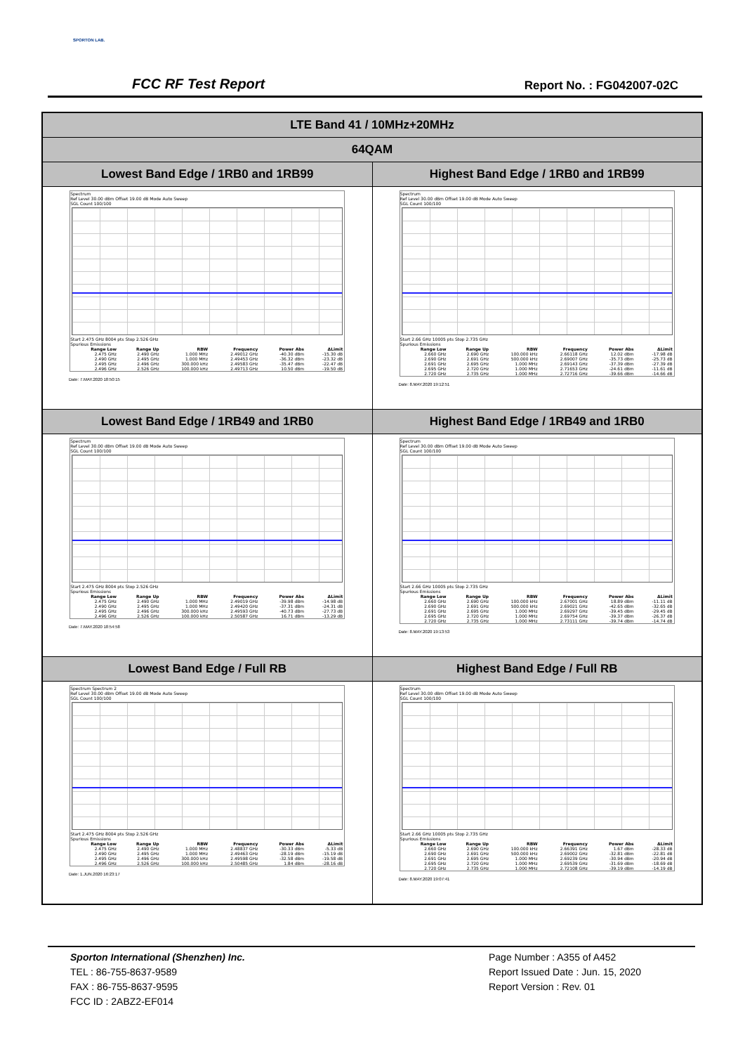SPORTON LAB.
FCC RF Test Report Report No. : FG042007-02C
| LTE Band 41 / 10MHz+20MHz | |
| 64QAM | |
| Lowest Band Edge / 1RB0 and 1RB99 | Highest Band Edge / 1RB0 and 1RB99 |
| Spectrum Ref Level 30.00 dBm Offset 19.00 dB Mode Auto Sweep SGL Count 100/100 Start 2.475 GHz 8004 pts Stop 2.526 GHz Spurious Emissions / Range Low / Range Up / RBW / Frequency / Power Abs / ΔLimit / / --- / --- / --- / --- / --- / --- / / 2.475 GHz / 2.490 GHz / 1.000 MHz / 2.49012 GHz / -40.30 dBm / -15.30 dB / / 2.490 GHz / 2.495 GHz / 1.000 MHz / 2.49453 GHz / -36.32 dBm / -23.32 dB / / 2.495 GHz / 2.496 GHz / 300.000 kHz / 2.49583 GHz / -35.47 dBm / -22.47 dB / / 2.496 GHz / 2.526 GHz / 100.000 kHz / 2.49713 GHz / 10.50 dBm / -19.50 dB / Date: 7.MAY.2020 18:50:15 | Spectrum Ref Level 30.00 dBm Offset 19.00 dB Mode Auto Sweep SGL Count 100/100 Start 2.66 GHz 10005 pts Stop 2.735 GHz Spurious Emissions / Range Low / Range Up / RBW / Frequency / Power Abs / ΔLimit / / --- / --- / --- / --- / --- / --- / / 2.660 GHz / 2.690 GHz / 100.000 kHz / 2.66118 GHz / 12.02 dBm / -17.98 dB / / 2.690 GHz / 2.691 GHz / 500.000 kHz / 2.69007 GHz / -35.73 dBm / -25.73 dB / / 2.691 GHz / 2.695 GHz / 1.000 MHz / 2.69143 GHz / -37.39 dBm / -27.39 dB / / 2.695 GHz / 2.720 GHz / 1.000 MHz / 2.71653 GHz / -24.61 dBm / -11.61 dB / / 2.720 GHz / 2.735 GHz / 1.000 MHz / 2.72716 GHz / -39.66 dBm / -14.66 dB / Date: 8.MAY.2020 19:12:51 |
| Lowest Band Edge / 1RB49 and 1RB0 | Highest Band Edge / 1RB49 and 1RB0 |
| Spectrum Ref Level 30.00 dBm Offset 19.00 dB Mode Auto Sweep SGL Count 100/100 Start 2.475 GHz 8004 pts Stop 2.526 GHz Spurious Emissions / Range Low / Range Up / RBW / Frequency / Power Abs / ΔLimit / / --- / --- / --- / --- / --- / --- / / 2.475 GHz / 2.490 GHz / 1.000 MHz / 2.49019 GHz / -39.98 dBm / -14.98 dB / / 2.490 GHz / 2.495 GHz / 1.000 MHz / 2.49420 GHz / -37.31 dBm / -24.31 dB / / 2.495 GHz / 2.496 GHz / 300.000 kHz / 2.49593 GHz / -40.73 dBm / -27.73 dB / / 2.496 GHz / 2.526 GHz / 100.000 kHz / 2.50587 GHz / 16.71 dBm / -13.29 dB / Date: 7.MAY.2020 18:54:58 | Spectrum Ref Level 30.00 dBm Offset 19.00 dB Mode Auto Sweep SGL Count 100/100 Start 2.66 GHz 10005 pts Stop 2.735 GHz Spurious Emissions / Range Low / Range Up / RBW / Frequency / Power Abs / ΔLimit / / --- / --- / --- / --- / --- / --- / / 2.660 GHz / 2.690 GHz / 100.000 kHz / 2.67001 GHz / 18.89 dBm / -11.11 dB / / 2.690 GHz / 2.691 GHz / 500.000 kHz / 2.69021 GHz / -42.65 dBm / -32.65 dB / / 2.691 GHz / 2.695 GHz / 1.000 MHz / 2.69297 GHz / -39.45 dBm / -29.45 dB / / 2.695 GHz / 2.720 GHz / 1.000 MHz / 2.69754 GHz / -39.37 dBm / -26.37 dB / / 2.720 GHz / 2.735 GHz / 1.000 MHz / 2.73111 GHz / -39.74 dBm / -14.74 dB / Date: 8.MAY.2020 19:13:53 |
| Lowest Band Edge / Full RB | Highest Band Edge / Full RB |
| Spectrum Spectrum 2 Ref Level 30.00 dBm Offset 19.00 dB Mode Auto Sweep SGL Count 100/100 Start 2.475 GHz 8004 pts Stop 2.526 GHz Spurious Emissions / Range Low / Range Up / RBW / Frequency / Power Abs / ΔLimit / / --- / --- / --- / --- / --- / --- / / 2.475 GHz / 2.490 GHz / 1.000 MHz / 2.48837 GHz / -30.33 dBm / -5.33 dB / / 2.490 GHz / 2.495 GHz / 1.000 MHz / 2.49463 GHz / -28.19 dBm / -15.19 dB / / 2.495 GHz / 2.496 GHz / 300.000 kHz / 2.49598 GHz / -32.58 dBm / -19.58 dB / / 2.496 GHz / 2.526 GHz / 100.000 kHz / 2.50485 GHz / 1.84 dBm / -28.16 dB / Date: 1.JUN.2020 16:23:17 | Spectrum Ref Level 30.00 dBm Offset 19.00 dB Mode Auto Sweep SGL Count 100/100 Start 2.66 GHz 10005 pts Stop 2.735 GHz Spurious Emissions / Range Low / Range Up / RBW / Frequency / Power Abs / ΔLimit / / --- / --- / --- / --- / --- / --- / / 2.660 GHz / 2.690 GHz / 100.000 kHz / 2.66391 GHz / 1.67 dBm / -28.33 dB / / 2.690 GHz / 2.691 GHz / 500.000 kHz / 2.69002 GHz / -32.81 dBm / -22.81 dB / / 2.691 GHz / 2.695 GHz / 1.000 MHz / 2.69239 GHz / -30.94 dBm / -20.94 dB / / 2.695 GHz / 2.720 GHz / 1.000 MHz / 2.69539 GHz / -31.69 dBm / -18.69 dB / / 2.720 GHz / 2.735 GHz / 1.000 MHz / 2.72108 GHz / -39.19 dBm / -14.19 dB / Date: 8.MAY.2020 19:07:41 |
Sporton International (Shenzhen) Inc.
TEL : 86-755-8637-9589
FAX : 86-755-8637-9595
FCC ID : 2ABZ2-EF014
Page Number : A355 of A452
Report Issued Date : Jun. 15, 2020
Report Version : Rev. 01